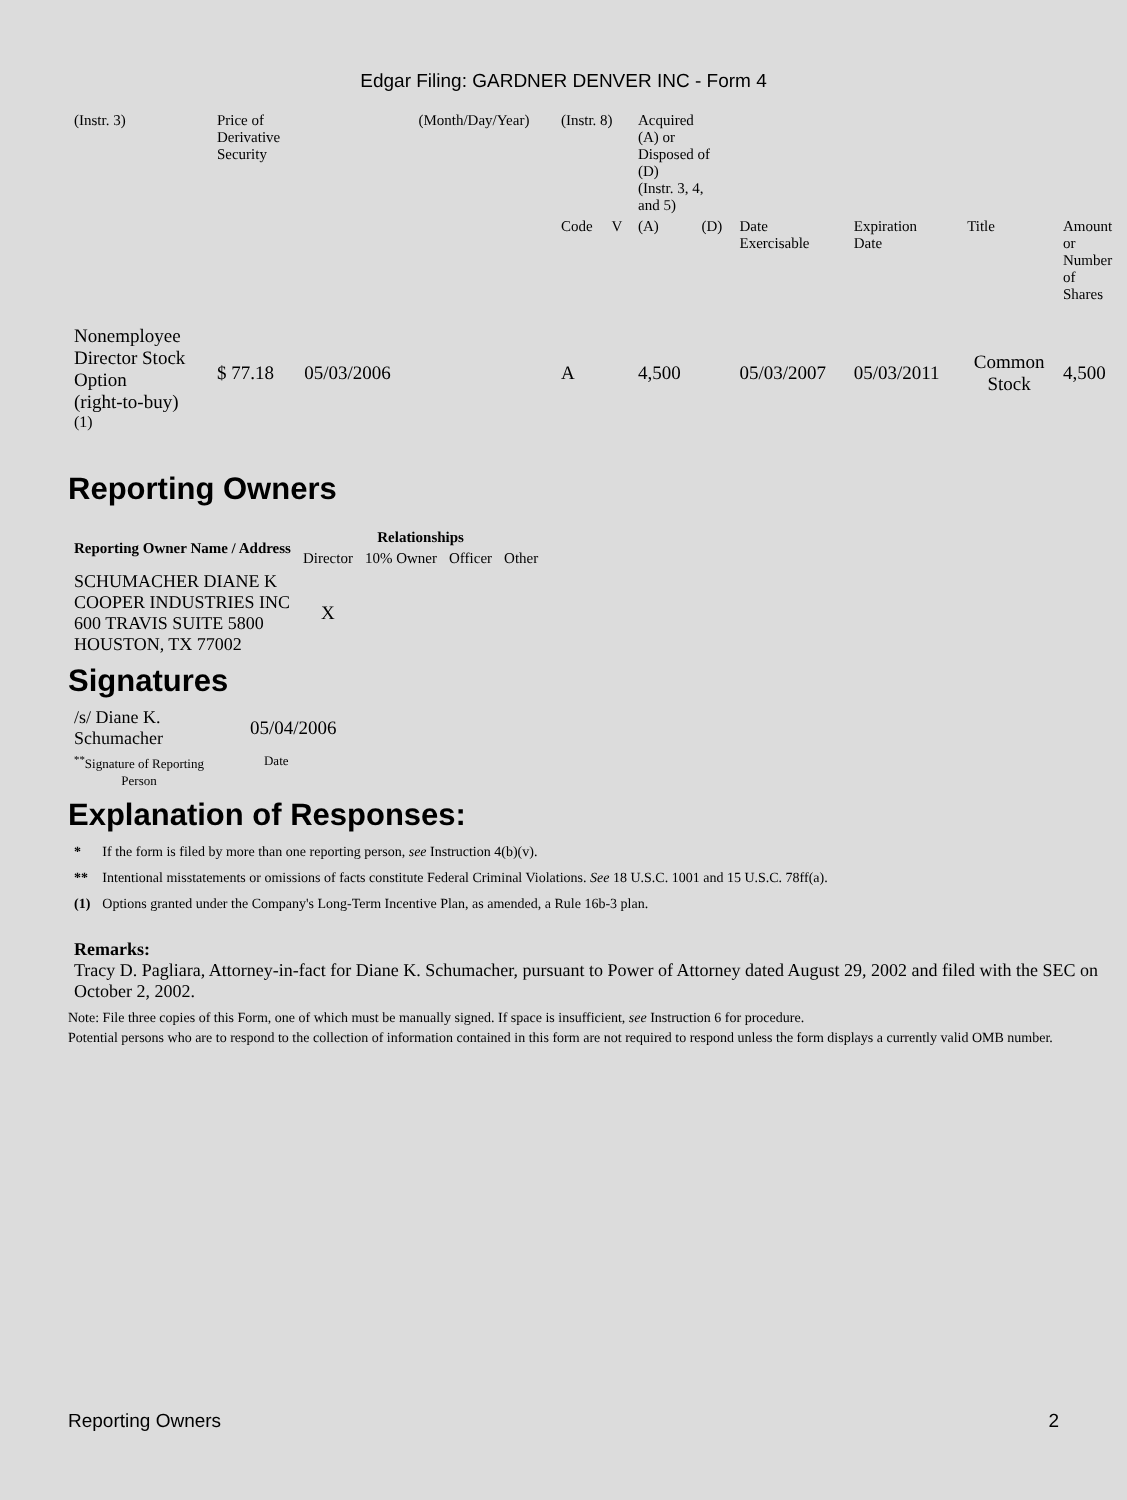Edgar Filing: GARDNER DENVER INC - Form 4
| (Instr. 3) | Price of Derivative Security | | (Month/Day/Year) | (Instr. 8) | | Acquired (A) or Disposed of (D) (Instr. 3, 4, and 5) | | | | | |
| | | | | Code | V | (A) | (D) | Date Exercisable | Expiration Date | Title | Amount or Number of Shares |
| Nonemployee Director Stock Option (right-to-buy) <sup>(1)</sup> | $ 77.18 | 05/03/2006 | | A | | 4,500 | | 05/03/2007 | 05/03/2011 | Common Stock | 4,500 |
Reporting Owners
| Reporting Owner Name / Address | Relationships | | | |
| --- | --- | --- | --- | --- |
| | Director | 10% Owner | Officer | Other |
| SCHUMACHER DIANE K COOPER INDUSTRIES INC 600 TRAVIS SUITE 5800 HOUSTON, TX 77002 | X | | | |
Signatures
| /s/ Diane K. Schumacher | 05/04/2006 |
| <sup>**</sup> Signature of Reporting Person | Date |
Explanation of Responses:
| * | If the form is filed by more than one reporting person, see Instruction 4(b)(v). |
| ** | Intentional misstatements or omissions of facts constitute Federal Criminal Violations. See 18 U.S.C. 1001 and 15 U.S.C. 78ff(a). |
| (1) | Options granted under the Company's Long-Term Incentive Plan, as amended, a Rule 16b-3 plan. |
Remarks:
Tracy D. Pagliara, Attorney-in-fact for Diane K. Schumacher, pursuant to Power of Attorney dated August 29, 2002 and filed with the SEC on October 2, 2002.
Note: File three copies of this Form, one of which must be manually signed. If space is insufficient, see Instruction 6 for procedure.
Potential persons who are to respond to the collection of information contained in this form are not required to respond unless the form displays a currently valid OMB number.
Reporting Owners 2